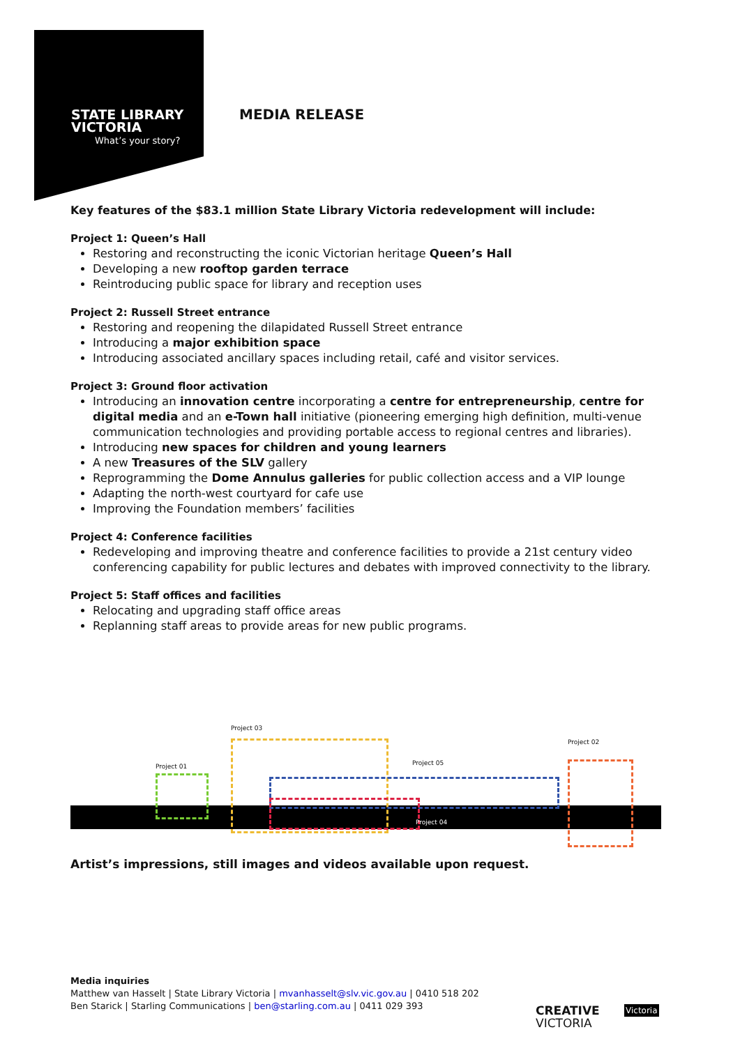STATE LIBRARY
VICTORIA
What’s your story?
MEDIA RELEASE
Key features of the $83.1 million State Library Victoria redevelopment will include:
Project 1: Queen’s Hall
Restoring and reconstructing the iconic Victorian heritage Queen’s Hall
Developing a new rooftop garden terrace
Reintroducing public space for library and reception uses
Project 2: Russell Street entrance
Restoring and reopening the dilapidated Russell Street entrance
Introducing a major exhibition space
Introducing associated ancillary spaces including retail, café and visitor services.
Project 3: Ground floor activation
Introducing an innovation centre incorporating a centre for entrepreneurship, centre for digital media and an e-Town hall initiative (pioneering emerging high definition, multi-venue communication technologies and providing portable access to regional centres and libraries).
Introducing new spaces for children and young learners
A new Treasures of the SLV gallery
Reprogramming the Dome Annulus galleries for public collection access and a VIP lounge
Adapting the north-west courtyard for cafe use
Improving the Foundation members’ facilities
Project 4: Conference facilities
Redeveloping and improving theatre and conference facilities to provide a 21st century video conferencing capability for public lectures and debates with improved connectivity to the library.
Project 5: Staff offices and facilities
Relocating and upgrading staff office areas
Replanning staff areas to provide areas for new public programs.
Project 01
Project 03
Project 05
Project 04
Project 02
Artist’s impressions, still images and videos available upon request.
Media inquiries
Matthew van Hasselt | State Library Victoria | mvanhasselt@slv.vic.gov.au | 0410 518 202
Ben Starick | Starling Communications | ben@starling.com.au | 0411 029 393
CREATIVE
VICTORIA
Victoria